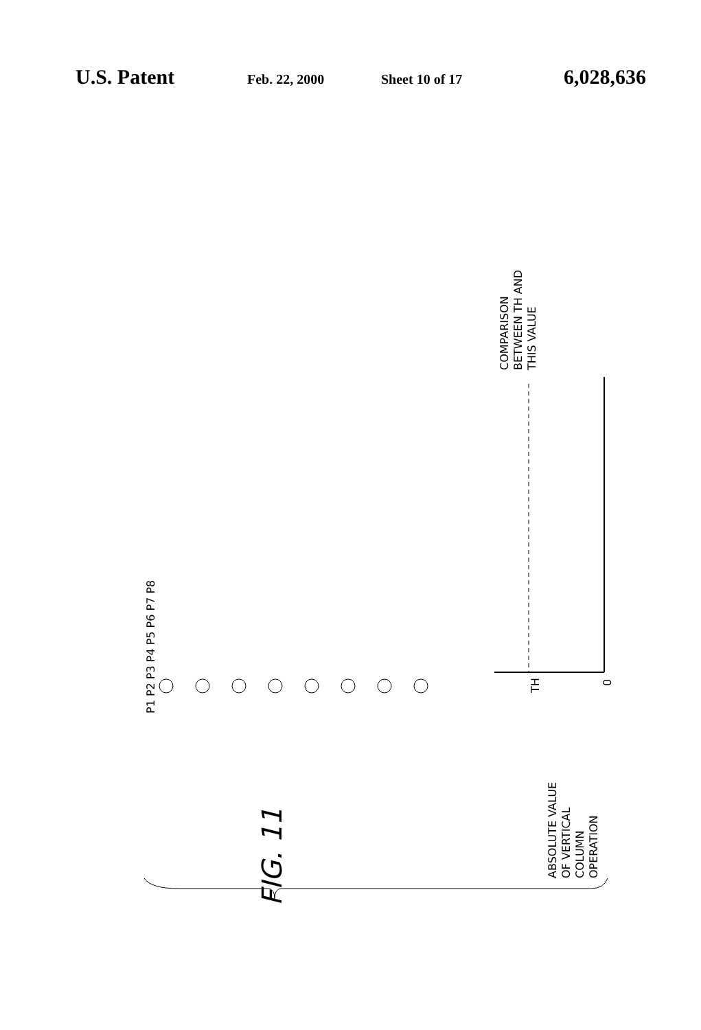U.S. Patent Feb. 22, 2000 Sheet 10 of 17 6,028,636
FIG. 11
P1 P2 P3 P4 P5 P6 P7 P8
COMPARISON
BETWEEN TH AND
THIS VALUE
ABSOLUTE VALUE
OF VERTICAL
COLUMN
OPERATION
TH
0